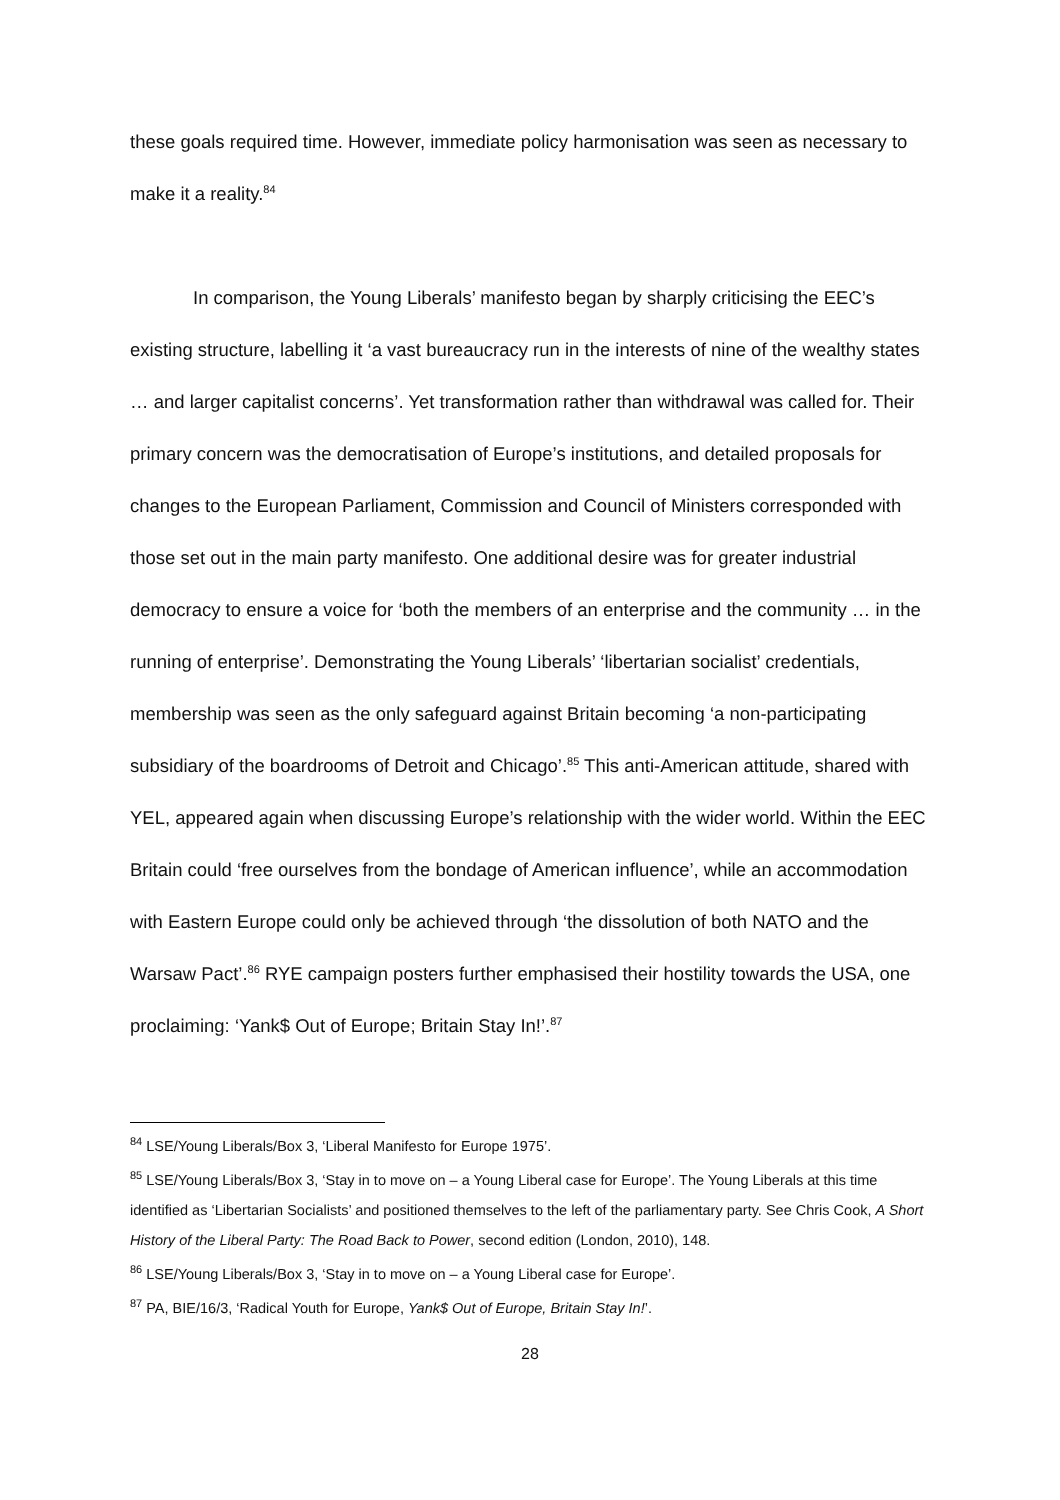these goals required time. However, immediate policy harmonisation was seen as necessary to make it a reality.<sup>84</sup>
In comparison, the Young Liberals’ manifesto began by sharply criticising the EEC’s existing structure, labelling it ‘a vast bureaucracy run in the interests of nine of the wealthy states … and larger capitalist concerns’. Yet transformation rather than withdrawal was called for. Their primary concern was the democratisation of Europe’s institutions, and detailed proposals for changes to the European Parliament, Commission and Council of Ministers corresponded with those set out in the main party manifesto. One additional desire was for greater industrial democracy to ensure a voice for ‘both the members of an enterprise and the community … in the running of enterprise’. Demonstrating the Young Liberals’ ‘libertarian socialist’ credentials, membership was seen as the only safeguard against Britain becoming ‘a non-participating subsidiary of the boardrooms of Detroit and Chicago’.<sup>85</sup> This anti-American attitude, shared with YEL, appeared again when discussing Europe’s relationship with the wider world. Within the EEC Britain could ‘free ourselves from the bondage of American influence’, while an accommodation with Eastern Europe could only be achieved through ‘the dissolution of both NATO and the Warsaw Pact’.<sup>86</sup> RYE campaign posters further emphasised their hostility towards the USA, one proclaiming: ‘Yank$ Out of Europe; Britain Stay In!’.<sup>87</sup>
<sup>84</sup> LSE/Young Liberals/Box 3, ‘Liberal Manifesto for Europe 1975’.
<sup>85</sup> LSE/Young Liberals/Box 3, ‘Stay in to move on – a Young Liberal case for Europe’. The Young Liberals at this time identified as ‘Libertarian Socialists’ and positioned themselves to the left of the parliamentary party. See Chris Cook, A Short History of the Liberal Party: The Road Back to Power, second edition (London, 2010), 148.
<sup>86</sup> LSE/Young Liberals/Box 3, ‘Stay in to move on – a Young Liberal case for Europe’.
<sup>87</sup> PA, BIE/16/3, ‘Radical Youth for Europe, Yank$ Out of Europe, Britain Stay In!’.
28